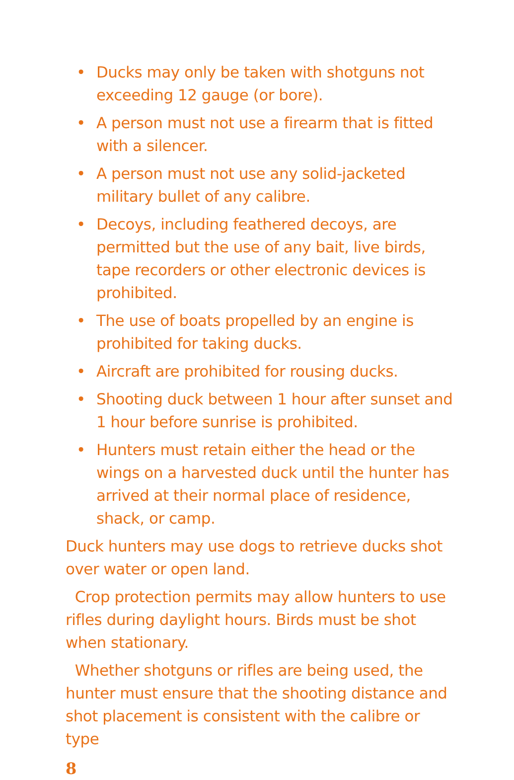• Ducks may only be taken with shotguns not exceeding 12 gauge (or bore).
• A person must not use a firearm that is fitted with a silencer.
• A person must not use any solid-jacketed military bullet of any calibre.
• Decoys, including feathered decoys, are permitted but the use of any bait, live birds, tape recorders or other electronic devices is prohibited.
• The use of boats propelled by an engine is prohibited for taking ducks.
• Aircraft are prohibited for rousing ducks.
• Shooting duck between 1 hour after sunset and 1 hour before sunrise is prohibited.
• Hunters must retain either the head or the wings on a harvested duck until the hunter has arrived at their normal place of residence, shack, or camp.
Duck hunters may use dogs to retrieve ducks shot over water or open land.
Crop protection permits may allow hunters to use rifles during daylight hours. Birds must be shot when stationary.
Whether shotguns or rifles are being used, the hunter must ensure that the shooting distance and shot placement is consistent with the calibre or type
8